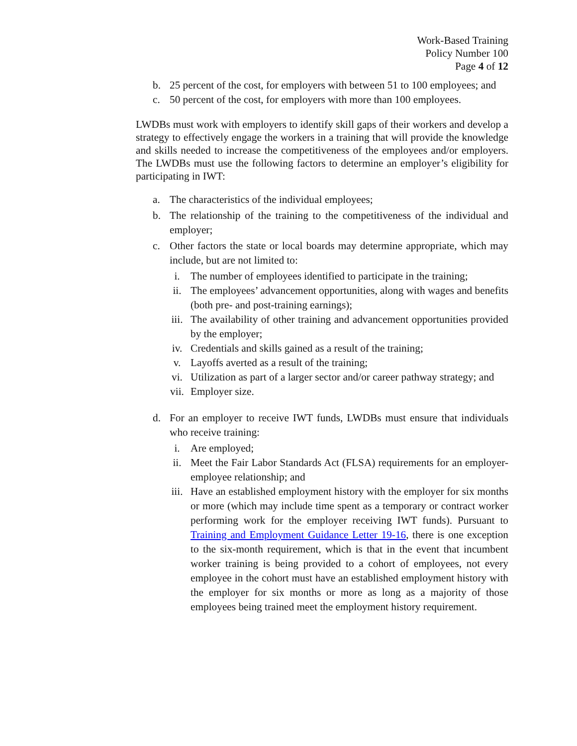Work-Based Training
Policy Number 100
Page 4 of 12
b. 25 percent of the cost, for employers with between 51 to 100 employees; and
c. 50 percent of the cost, for employers with more than 100 employees.
LWDBs must work with employers to identify skill gaps of their workers and develop a strategy to effectively engage the workers in a training that will provide the knowledge and skills needed to increase the competitiveness of the employees and/or employers. The LWDBs must use the following factors to determine an employer’s eligibility for participating in IWT:
a. The characteristics of the individual employees;
b. The relationship of the training to the competitiveness of the individual and employer;
c. Other factors the state or local boards may determine appropriate, which may include, but are not limited to:
i. The number of employees identified to participate in the training;
ii. The employees’ advancement opportunities, along with wages and benefits (both pre- and post-training earnings);
iii. The availability of other training and advancement opportunities provided by the employer;
iv. Credentials and skills gained as a result of the training;
v. Layoffs averted as a result of the training;
vi. Utilization as part of a larger sector and/or career pathway strategy; and
vii. Employer size.
d. For an employer to receive IWT funds, LWDBs must ensure that individuals who receive training:
i. Are employed;
ii. Meet the Fair Labor Standards Act (FLSA) requirements for an employer-employee relationship; and
iii. Have an established employment history with the employer for six months or more (which may include time spent as a temporary or contract worker performing work for the employer receiving IWT funds). Pursuant to Training and Employment Guidance Letter 19-16, there is one exception to the six-month requirement, which is that in the event that incumbent worker training is being provided to a cohort of employees, not every employee in the cohort must have an established employment history with the employer for six months or more as long as a majority of those employees being trained meet the employment history requirement.